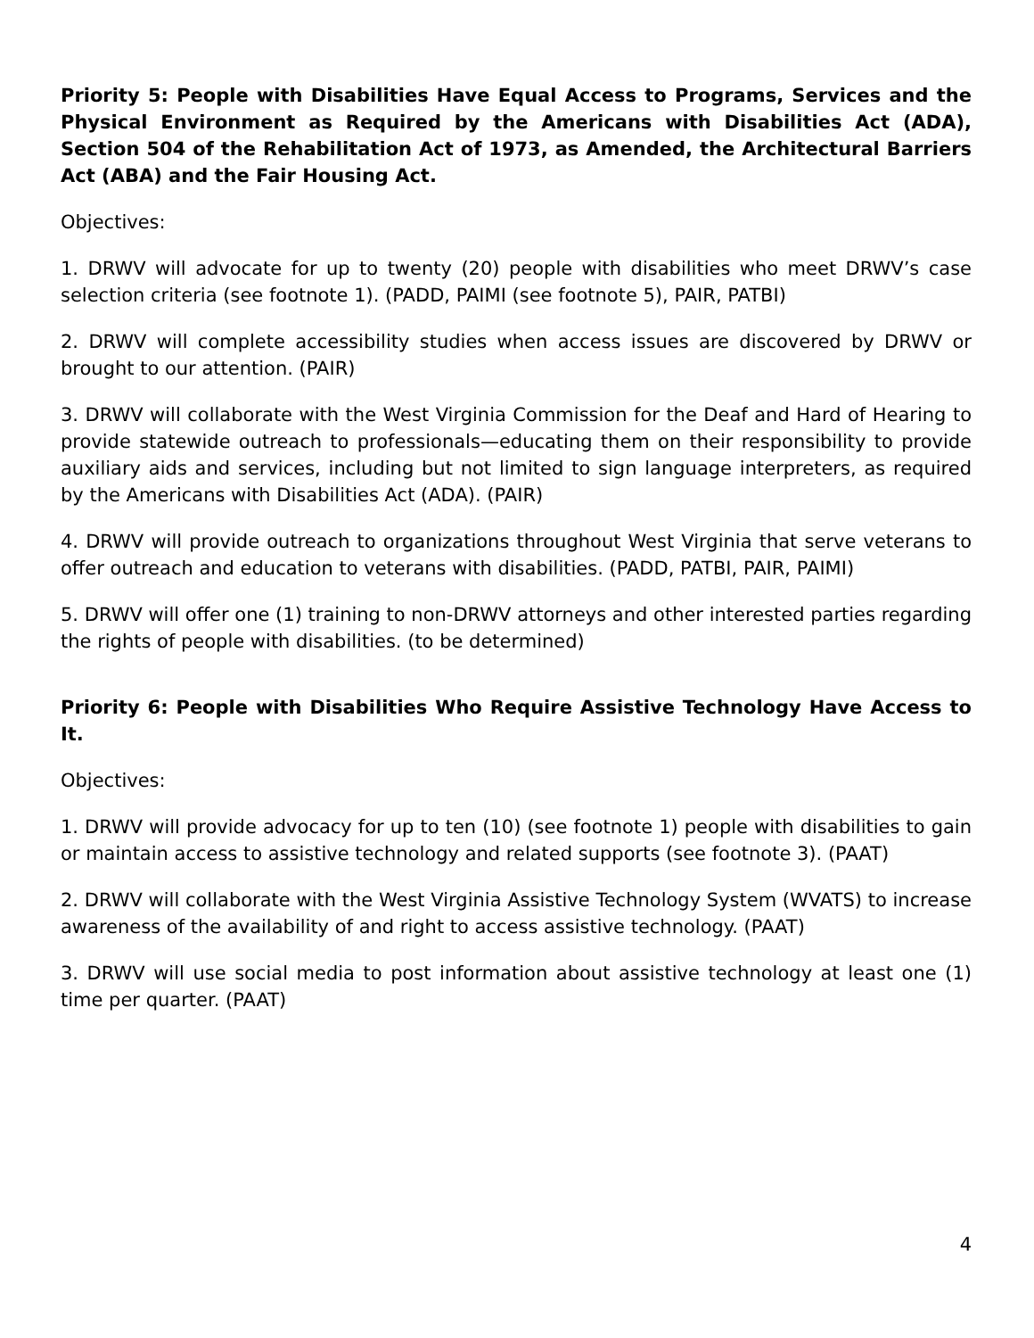Priority 5: People with Disabilities Have Equal Access to Programs, Services and the Physical Environment as Required by the Americans with Disabilities Act (ADA), Section 504 of the Rehabilitation Act of 1973, as Amended, the Architectural Barriers Act (ABA) and the Fair Housing Act.
Objectives:
1. DRWV will advocate for up to twenty (20) people with disabilities who meet DRWV’s case selection criteria (see footnote 1). (PADD, PAIMI (see footnote 5), PAIR, PATBI)
2. DRWV will complete accessibility studies when access issues are discovered by DRWV or brought to our attention. (PAIR)
3. DRWV will collaborate with the West Virginia Commission for the Deaf and Hard of Hearing to provide statewide outreach to professionals—educating them on their responsibility to provide auxiliary aids and services, including but not limited to sign language interpreters, as required by the Americans with Disabilities Act (ADA). (PAIR)
4. DRWV will provide outreach to organizations throughout West Virginia that serve veterans to offer outreach and education to veterans with disabilities. (PADD, PATBI, PAIR, PAIMI)
5. DRWV will offer one (1) training to non-DRWV attorneys and other interested parties regarding the rights of people with disabilities. (to be determined)
Priority 6: People with Disabilities Who Require Assistive Technology Have Access to It.
Objectives:
1. DRWV will provide advocacy for up to ten (10) (see footnote 1) people with disabilities to gain or maintain access to assistive technology and related supports (see footnote 3). (PAAT)
2. DRWV will collaborate with the West Virginia Assistive Technology System (WVATS) to increase awareness of the availability of and right to access assistive technology. (PAAT)
3. DRWV will use social media to post information about assistive technology at least one (1) time per quarter. (PAAT)
4